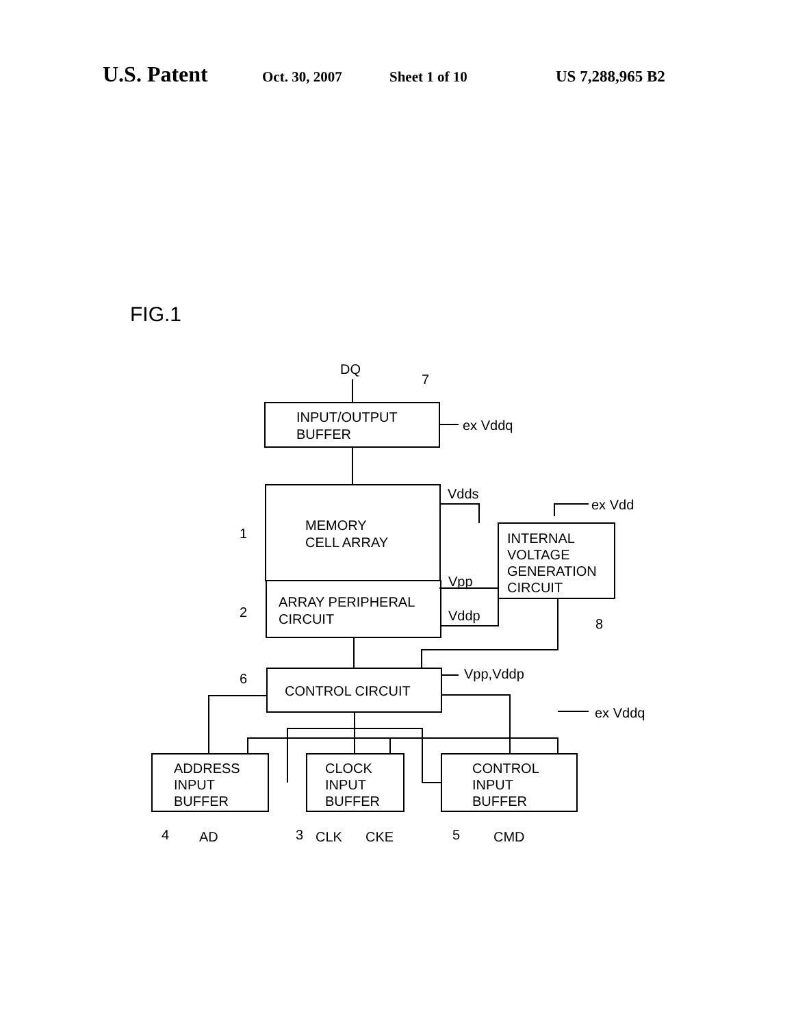U.S. Patent Oct. 30, 2007 Sheet 1 of 10 US 7,288,965 B2
FIG.1
DQ
7
INPUT/OUTPUT
BUFFER
ex Vddq
Vdds
ex Vdd
1
MEMORY
CELL ARRAY
INTERNAL
VOLTAGE
GENERATION
CIRCUIT
Vpp
Vddp
8
2
ARRAY PERIPHERAL
CIRCUIT
6
CONTROL CIRCUIT
Vpp,Vddp
ex Vddq
ADDRESS
INPUT
BUFFER
CLOCK
INPUT
BUFFER
CONTROL
INPUT
BUFFER
4
AD
3
CLK
CKE
5
CMD